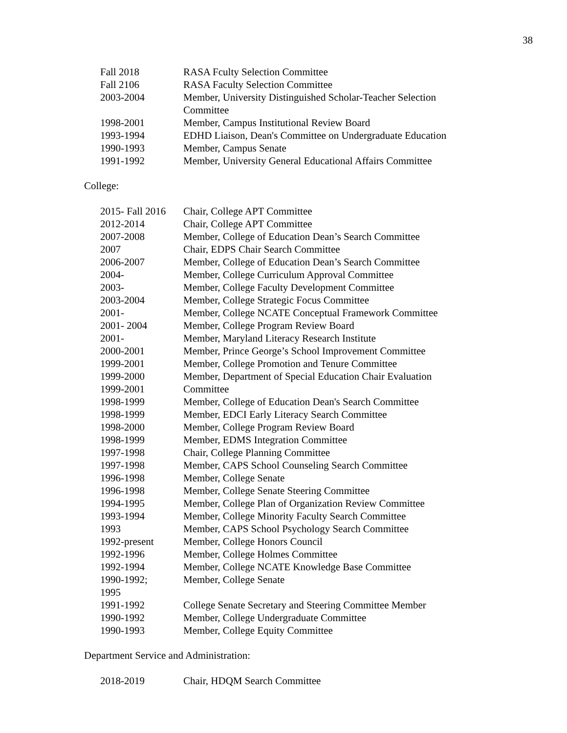38
Fall 2018 RASA Fculty Selection Committee
Fall 2106 RASA Faculty Selection Committee
2003-2004 Member, University Distinguished Scholar-Teacher Selection
Committee
1998-2001 Member, Campus Institutional Review Board
1993-1994 EDHD Liaison, Dean's Committee on Undergraduate Education
1990-1993 Member, Campus Senate
1991-1992 Member, University General Educational Affairs Committee
College:
2015- Fall 2016
Chair, College APT Committee
2012-2014 Chair, College APT Committee
2007-2008 Member, College of Education Dean’s Search Committee
2007 Chair, EDPS Chair Search Committee
2006-2007 Member, College of Education Dean’s Search Committee
2004- Member, College Curriculum Approval Committee
2003- Member, College Faculty Development Committee
2003-2004 Member, College Strategic Focus Committee
2001- Member, College NCATE Conceptual Framework Committee
2001- 2004 Member, College Program Review Board
2001- Member, Maryland Literacy Research Institute
2000-2001 Member, Prince George’s School Improvement Committee
1999-2001 Member, College Promotion and Tenure Committee
1999-2000 Member, Department of Special Education Chair Evaluation
1999-2001 Committee
1998-1999 Member, College of Education Dean's Search Committee
1998-1999 Member, EDCI Early Literacy Search Committee
1998-2000 Member, College Program Review Board
1998-1999 Member, EDMS Integration Committee
1997-1998 Chair, College Planning Committee
1997-1998 Member, CAPS School Counseling Search Committee
1996-1998 Member, College Senate
1996-1998 Member, College Senate Steering Committee
1994-1995 Member, College Plan of Organization Review Committee
1993-1994 Member, College Minority Faculty Search Committee
1993 Member, CAPS School Psychology Search Committee
1992-present Member, College Honors Council
1992-1996 Member, College Holmes Committee
1992-1994 Member, College NCATE Knowledge Base Committee
1990-1992;
1995
Member, College Senate
1991-1992 College Senate Secretary and Steering Committee Member
1990-1992 Member, College Undergraduate Committee
1990-1993 Member, College Equity Committee
Department Service and Administration:
2018-2019 Chair, HDQM Search Committee